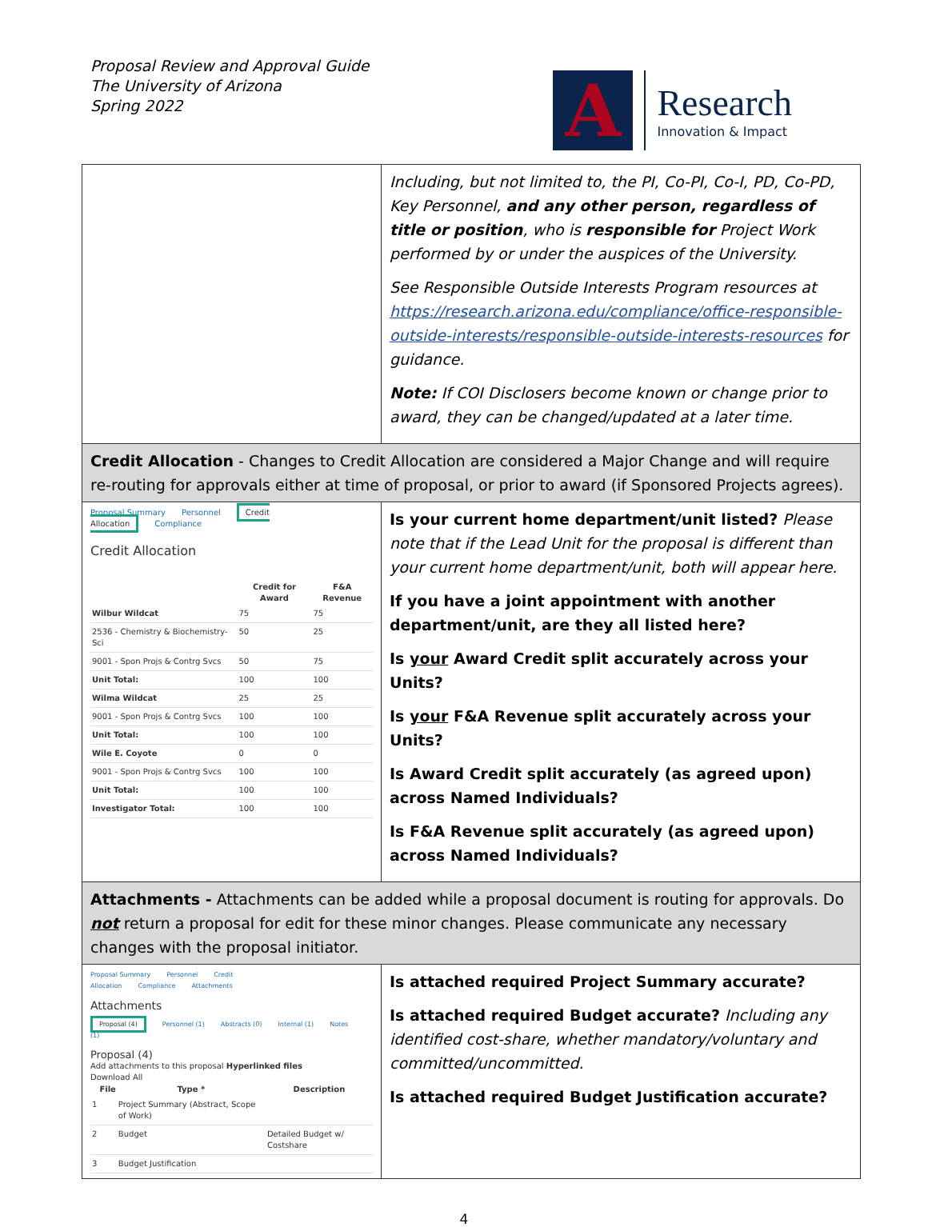Proposal Review and Approval Guide
The University of Arizona
Spring 2022
A
Research
Innovation & Impact
| | Including, but not limited to, the PI, Co-PI, Co-I, PD, Co-PD, Key Personnel, and any other person, regardless of title or position , who is responsible for Project Work performed by or under the auspices of the University. See Responsible Outside Interests Program resources at https://research.arizona.edu/compliance/office-responsible-outside-interests/responsible-outside-interests-resources for guidance. Note: If COI Disclosers become known or change prior to award, they can be changed/updated at a later time. |
| Credit Allocation - Changes to Credit Allocation are considered a Major Change and will require re-routing for approvals either at time of proposal, or prior to award (if Sponsored Projects agrees). | |
| Proposal Summary Personnel Credit Allocation Compliance Credit Allocation / / Credit for Award / F&A Revenue / / --- / --- / --- / / Wilbur Wildcat / 75 / 75 / / 2536 - Chemistry & Biochemistry-Sci / 50 / 25 / / 9001 - Spon Projs & Contrg Svcs / 50 / 75 / / Unit Total: / 100 / 100 / / Wilma Wildcat / 25 / 25 / / 9001 - Spon Projs & Contrg Svcs / 100 / 100 / / Unit Total: / 100 / 100 / / Wile E. Coyote / 0 / 0 / / 9001 - Spon Projs & Contrg Svcs / 100 / 100 / / Unit Total: / 100 / 100 / / Investigator Total: / 100 / 100 / | Is your current home department/unit listed? Please note that if the Lead Unit for the proposal is different than your current home department/unit, both will appear here. If you have a joint appointment with another department/unit, are they all listed here? Is your Award Credit split accurately across your Units? Is your F&A Revenue split accurately across your Units? Is Award Credit split accurately (as agreed upon) across Named Individuals? Is F&A Revenue split accurately (as agreed upon) across Named Individuals? |
| Attachments - Attachments can be added while a proposal document is routing for approvals. Do not return a proposal for edit for these minor changes. Please communicate any necessary changes with the proposal initiator. | |
| Proposal Summary Personnel Credit Allocation Compliance Attachments Attachments Proposal (4) Personnel (1) Abstracts (0) Internal (1) Notes (1) Proposal (4) Add attachments to this proposal Hyperlinked files Download All / / File / Type * / Description / / --- / --- / --- / --- / / 1 / / Project Summary (Abstract, Scope of Work) / / / 2 / / Budget / Detailed Budget w/ Costshare / / 3 / / Budget Justification / / | Is attached required Project Summary accurate? Is attached required Budget accurate? Including any identified cost-share, whether mandatory/voluntary and committed/uncommitted. Is attached required Budget Justification accurate? |
4